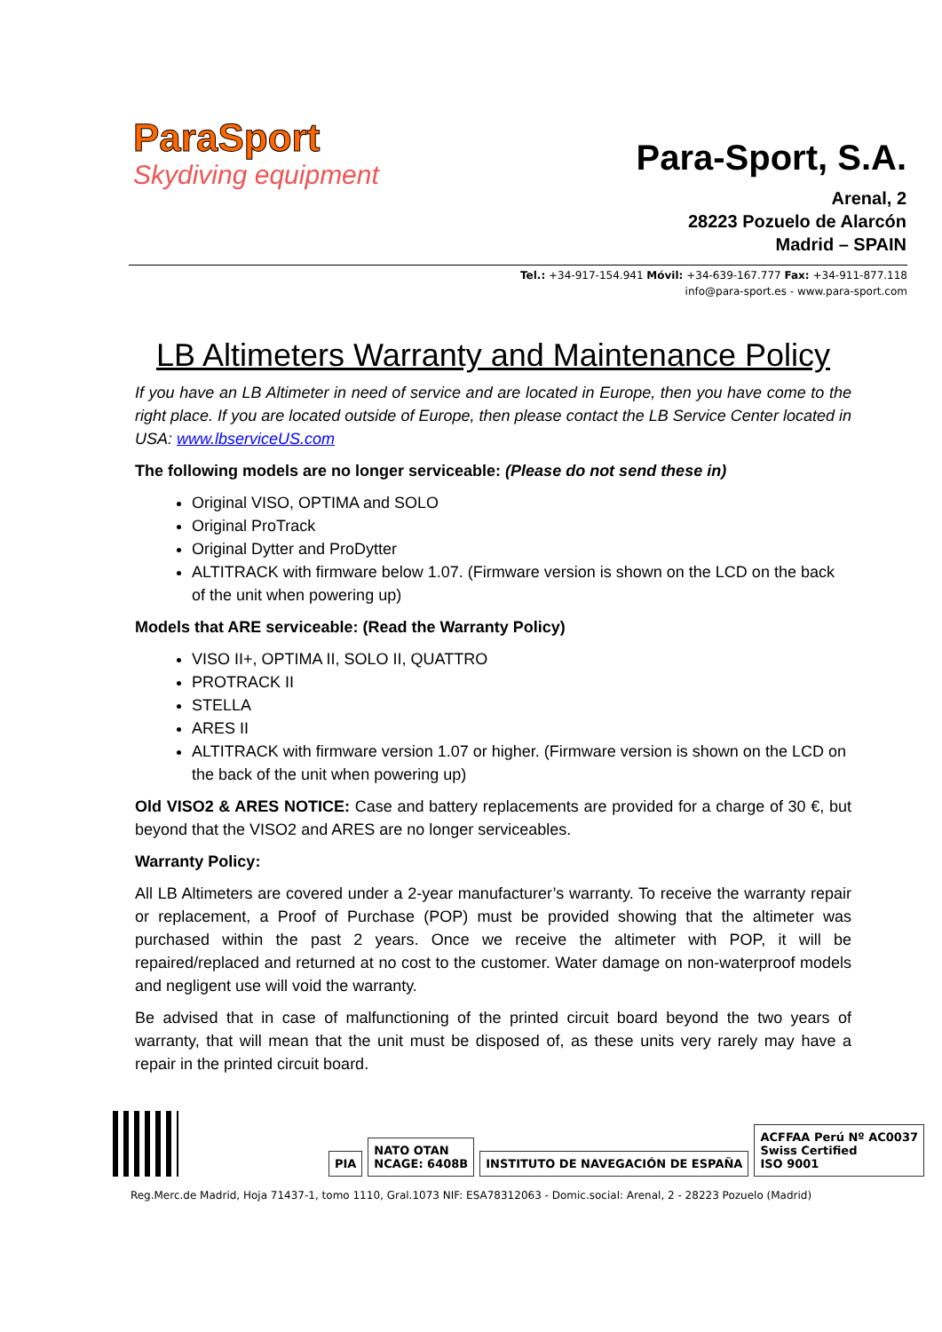ParaSport
Skydiving equipment
Para-Sport, S.A.
Arenal, 2
28223 Pozuelo de Alarcón
Madrid – SPAIN
Tel.: +34-917-154.941 Móvil: +34-639-167.777 Fax: +34-911-877.118
info@para-sport.es - www.para-sport.com
LB Altimeters Warranty and Maintenance Policy
If you have an LB Altimeter in need of service and are located in Europe, then you have come to the right place. If you are located outside of Europe, then please contact the LB Service Center located in USA: www.lbserviceUS.com
The following models are no longer serviceable: (Please do not send these in)
Original VISO, OPTIMA and SOLO
Original ProTrack
Original Dytter and ProDytter
ALTITRACK with firmware below 1.07. (Firmware version is shown on the LCD on the back of the unit when powering up)
Models that ARE serviceable: (Read the Warranty Policy)
VISO II+, OPTIMA II, SOLO II, QUATTRO
PROTRACK II
STELLA
ARES II
ALTITRACK with firmware version 1.07 or higher. (Firmware version is shown on the LCD on the back of the unit when powering up)
Old VISO2 & ARES NOTICE: Case and battery replacements are provided for a charge of 30 €, but beyond that the VISO2 and ARES are no longer serviceables.
Warranty Policy:
All LB Altimeters are covered under a 2-year manufacturer’s warranty. To receive the warranty repair or replacement, a Proof of Purchase (POP) must be provided showing that the altimeter was purchased within the past 2 years. Once we receive the altimeter with POP, it will be repaired/replaced and returned at no cost to the customer. Water damage on non-waterproof models and negligent use will void the warranty.
Be advised that in case of malfunctioning of the printed circuit board beyond the two years of warranty, that will mean that the unit must be disposed of, as these units very rarely may have a repair in the printed circuit board.
PIA NATO OTAN
NCAGE: 6408B INSTITUTO DE NAVEGACIÓN DE ESPAÑA ACFFAA Perú Nº AC0037
Swiss Certified
ISO 9001
Reg.Merc.de Madrid, Hoja 71437-1, tomo 1110, Gral.1073 NIF: ESA78312063 - Domic.social: Arenal, 2 - 28223 Pozuelo (Madrid)